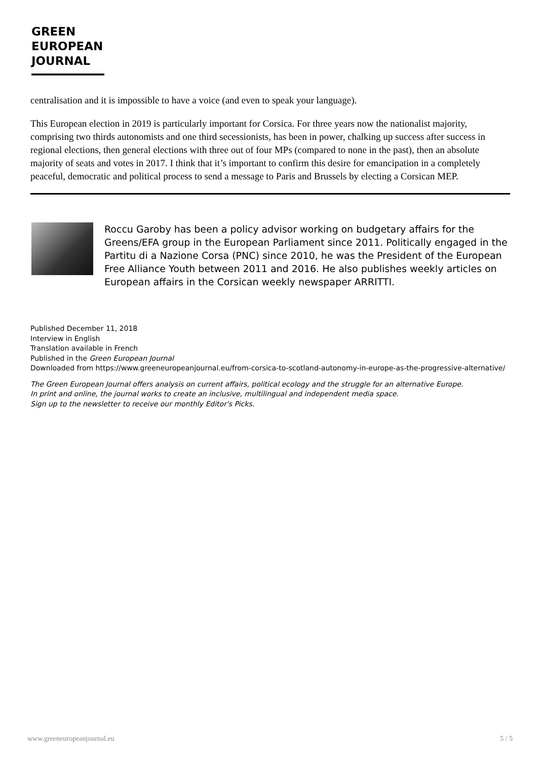GREEN
EUROPEAN
JOURNAL
centralisation and it is impossible to have a voice (and even to speak your language).
This European election in 2019 is particularly important for Corsica. For three years now the nationalist majority, comprising two thirds autonomists and one third secessionists, has been in power, chalking up success after success in regional elections, then general elections with three out of four MPs (compared to none in the past), then an absolute majority of seats and votes in 2017. I think that it’s important to confirm this desire for emancipation in a completely peaceful, democratic and political process to send a message to Paris and Brussels by electing a Corsican MEP.
Roccu Garoby has been a policy advisor working on budgetary affairs for the Greens/EFA group in the European Parliament since 2011. Politically engaged in the Partitu di a Nazione Corsa (PNC) since 2010, he was the President of the European Free Alliance Youth between 2011 and 2016. He also publishes weekly articles on European affairs in the Corsican weekly newspaper ARRITTI.
Published December 11, 2018
Interview in English
Translation available in French
Published in the Green European Journal
Downloaded from https://www.greeneuropeanjournal.eu/from-corsica-to-scotland-autonomy-in-europe-as-the-progressive-alternative/
The Green European Journal offers analysis on current affairs, political ecology and the struggle for an alternative Europe.
In print and online, the journal works to create an inclusive, multilingual and independent media space.
Sign up to the newsletter to receive our monthly Editor's Picks.
www.greeneuropeanjournal.eu 5 / 5